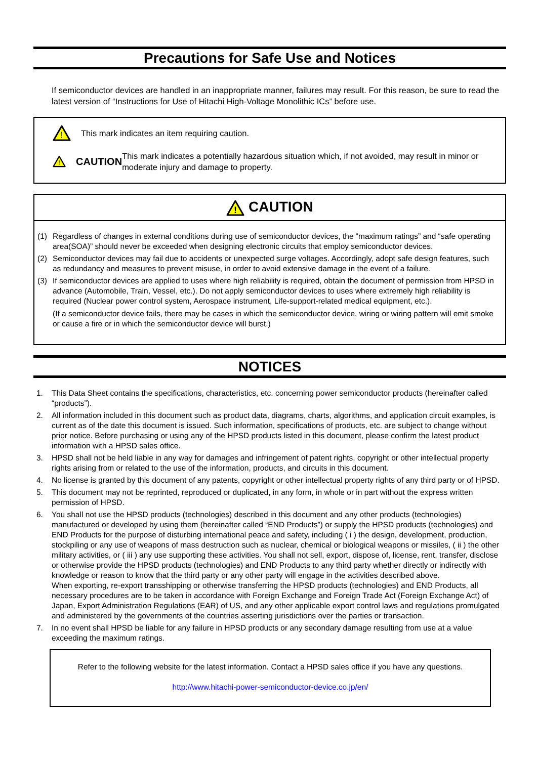Precautions for Safe Use and Notices
If semiconductor devices are handled in an inappropriate manner, failures may result. For this reason, be sure to read the latest version of “Instructions for Use of Hitachi High-Voltage Monolithic ICs” before use.
!
This mark indicates an item requiring caution.
!
CAUTION This mark indicates a potentially hazardous situation which, if not avoided, may result in minor or moderate injury and damage to property.
!
CAUTION
(1) Regardless of changes in external conditions during use of semiconductor devices, the “maximum ratings” and “safe operating area(SOA)” should never be exceeded when designing electronic circuits that employ semiconductor devices.
(2) Semiconductor devices may fail due to accidents or unexpected surge voltages. Accordingly, adopt safe design features, such as redundancy and measures to prevent misuse, in order to avoid extensive damage in the event of a failure.
(3) If semiconductor devices are applied to uses where high reliability is required, obtain the document of permission from HPSD in advance (Automobile, Train, Vessel, etc.). Do not apply semiconductor devices to uses where extremely high reliability is required (Nuclear power control system, Aerospace instrument, Life-support-related medical equipment, etc.).
(If a semiconductor device fails, there may be cases in which the semiconductor device, wiring or wiring pattern will emit smoke or cause a fire or in which the semiconductor device will burst.)
NOTICES
1. This Data Sheet contains the specifications, characteristics, etc. concerning power semiconductor products (hereinafter called “products”).
2. All information included in this document such as product data, diagrams, charts, algorithms, and application circuit examples, is current as of the date this document is issued. Such information, specifications of products, etc. are subject to change without prior notice. Before purchasing or using any of the HPSD products listed in this document, please confirm the latest product information with a HPSD sales office.
3. HPSD shall not be held liable in any way for damages and infringement of patent rights, copyright or other intellectual property rights arising from or related to the use of the information, products, and circuits in this document.
4. No license is granted by this document of any patents, copyright or other intellectual property rights of any third party or of HPSD.
5. This document may not be reprinted, reproduced or duplicated, in any form, in whole or in part without the express written permission of HPSD.
6. You shall not use the HPSD products (technologies) described in this document and any other products (technologies) manufactured or developed by using them (hereinafter called “END Products”) or supply the HPSD products (technologies) and END Products for the purpose of disturbing international peace and safety, including ( i ) the design, development, production, stockpiling or any use of weapons of mass destruction such as nuclear, chemical or biological weapons or missiles, ( ii ) the other military activities, or ( iii ) any use supporting these activities. You shall not sell, export, dispose of, license, rent, transfer, disclose or otherwise provide the HPSD products (technologies) and END Products to any third party whether directly or indirectly with knowledge or reason to know that the third party or any other party will engage in the activities described above.
When exporting, re-export transshipping or otherwise transferring the HPSD products (technologies) and END Products, all necessary procedures are to be taken in accordance with Foreign Exchange and Foreign Trade Act (Foreign Exchange Act) of Japan, Export Administration Regulations (EAR) of US, and any other applicable export control laws and regulations promulgated and administered by the governments of the countries asserting jurisdictions over the parties or transaction.
7. In no event shall HPSD be liable for any failure in HPSD products or any secondary damage resulting from use at a value exceeding the maximum ratings.
Refer to the following website for the latest information. Contact a HPSD sales office if you have any questions.
http://www.hitachi-power-semiconductor-device.co.jp/en/